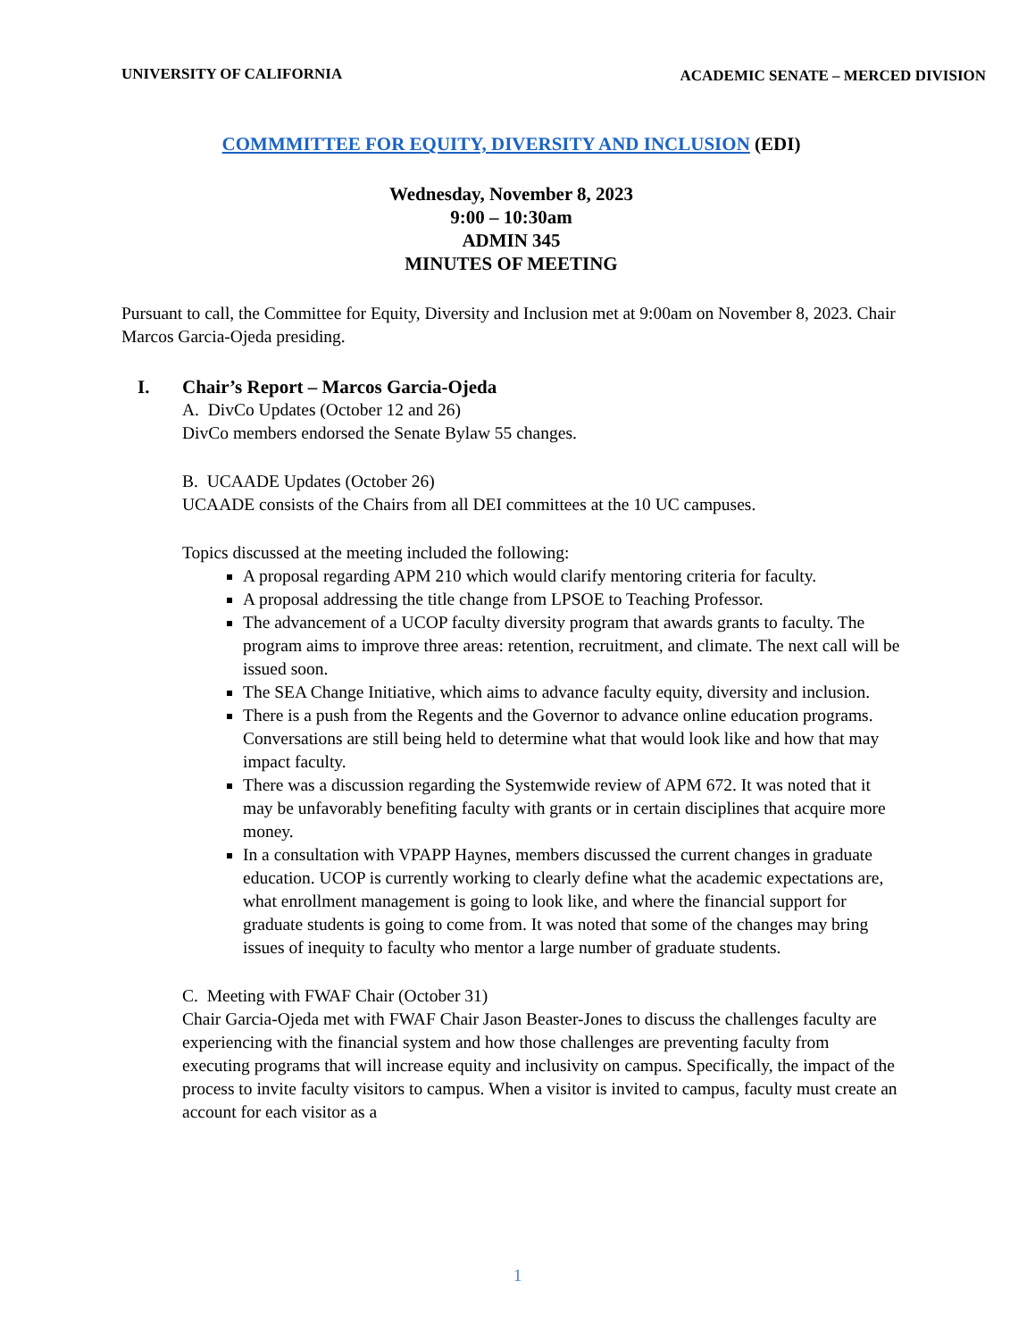UNIVERSITY OF CALIFORNIA ACADEMIC SENATE – MERCED DIVISION
COMMMITTEE FOR EQUITY, DIVERSITY AND INCLUSION (EDI)
Wednesday, November 8, 2023
9:00 – 10:30am
ADMIN 345
MINUTES OF MEETING
Pursuant to call, the Committee for Equity, Diversity and Inclusion met at 9:00am on November 8, 2023. Chair Marcos Garcia-Ojeda presiding.
I. Chair’s Report – Marcos Garcia-Ojeda
A. DivCo Updates (October 12 and 26)
DivCo members endorsed the Senate Bylaw 55 changes.
B. UCAADE Updates (October 26)
UCAADE consists of the Chairs from all DEI committees at the 10 UC campuses.
Topics discussed at the meeting included the following:
A proposal regarding APM 210 which would clarify mentoring criteria for faculty.
A proposal addressing the title change from LPSOE to Teaching Professor.
The advancement of a UCOP faculty diversity program that awards grants to faculty. The program aims to improve three areas: retention, recruitment, and climate. The next call will be issued soon.
The SEA Change Initiative, which aims to advance faculty equity, diversity and inclusion.
There is a push from the Regents and the Governor to advance online education programs. Conversations are still being held to determine what that would look like and how that may impact faculty.
There was a discussion regarding the Systemwide review of APM 672. It was noted that it may be unfavorably benefiting faculty with grants or in certain disciplines that acquire more money.
In a consultation with VPAPP Haynes, members discussed the current changes in graduate education. UCOP is currently working to clearly define what the academic expectations are, what enrollment management is going to look like, and where the financial support for graduate students is going to come from. It was noted that some of the changes may bring issues of inequity to faculty who mentor a large number of graduate students.
C. Meeting with FWAF Chair (October 31)
Chair Garcia-Ojeda met with FWAF Chair Jason Beaster-Jones to discuss the challenges faculty are experiencing with the financial system and how those challenges are preventing faculty from executing programs that will increase equity and inclusivity on campus. Specifically, the impact of the process to invite faculty visitors to campus. When a visitor is invited to campus, faculty must create an account for each visitor as a
1